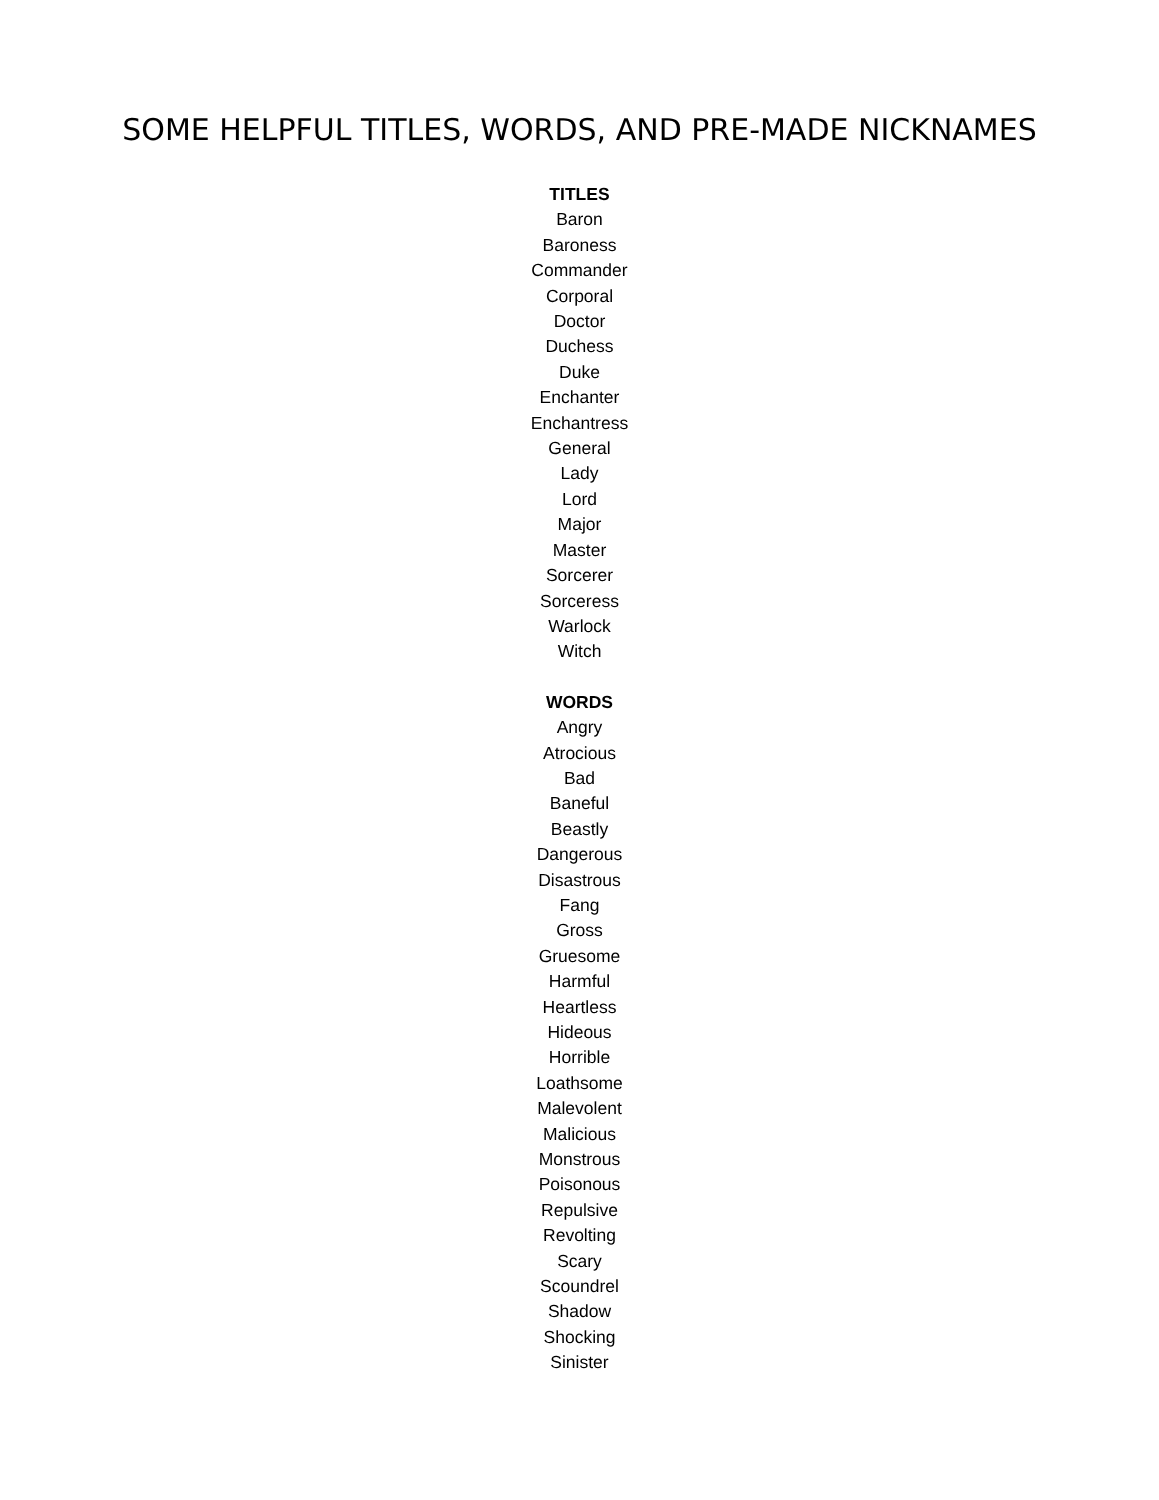SOME HELPFUL TITLES, WORDS, AND PRE-MADE NICKNAMES
TITLES
Baron
Baroness
Commander
Corporal
Doctor
Duchess
Duke
Enchanter
Enchantress
General
Lady
Lord
Major
Master
Sorcerer
Sorceress
Warlock
Witch
WORDS
Angry
Atrocious
Bad
Baneful
Beastly
Dangerous
Disastrous
Fang
Gross
Gruesome
Harmful
Heartless
Hideous
Horrible
Loathsome
Malevolent
Malicious
Monstrous
Poisonous
Repulsive
Revolting
Scary
Scoundrel
Shadow
Shocking
Sinister